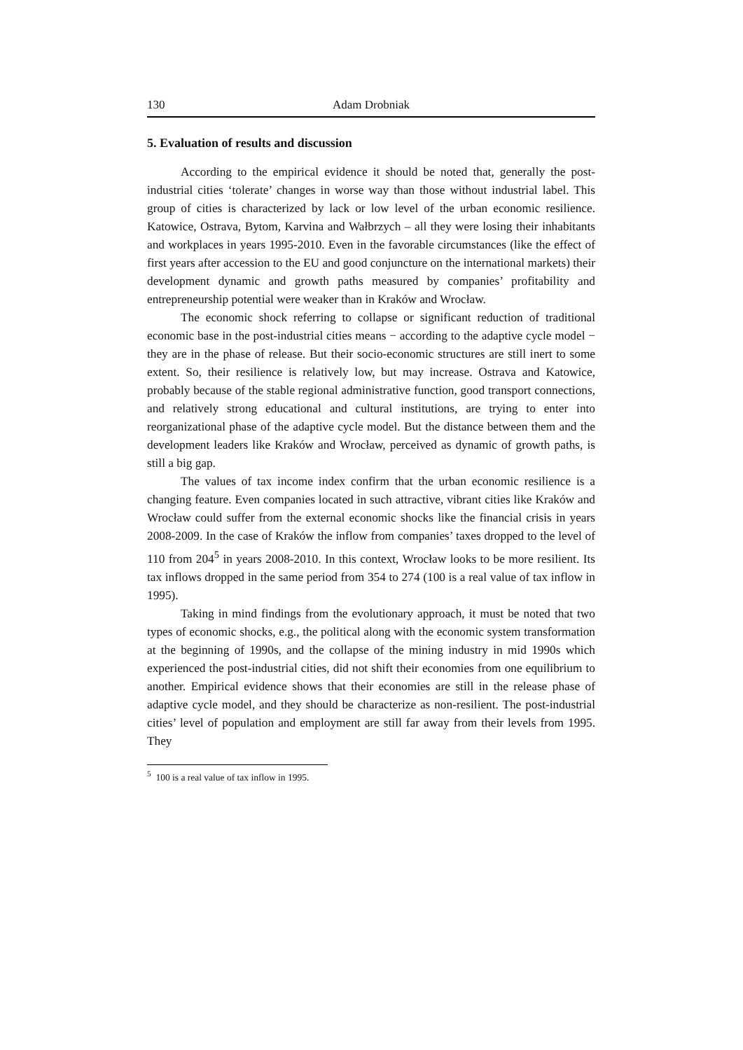130 Adam Drobniak
5. Evaluation of results and discussion
According to the empirical evidence it should be noted that, generally the post-industrial cities ‘tolerate’ changes in worse way than those without industrial label. This group of cities is characterized by lack or low level of the urban economic resilience. Katowice, Ostrava, Bytom, Karvina and Wałbrzych – all they were losing their inhabitants and workplaces in years 1995-2010. Even in the favorable circumstances (like the effect of first years after accession to the EU and good conjuncture on the international markets) their development dynamic and growth paths measured by companies’ profitability and entrepreneurship potential were weaker than in Kraków and Wrocław.
The economic shock referring to collapse or significant reduction of traditional economic base in the post-industrial cities means − according to the adaptive cycle model − they are in the phase of release. But their socio-economic structures are still inert to some extent. So, their resilience is relatively low, but may increase. Ostrava and Katowice, probably because of the stable regional administrative function, good transport connections, and relatively strong educational and cultural institutions, are trying to enter into reorganizational phase of the adaptive cycle model. But the distance between them and the development leaders like Kraków and Wrocław, perceived as dynamic of growth paths, is still a big gap.
The values of tax income index confirm that the urban economic resilience is a changing feature. Even companies located in such attractive, vibrant cities like Kraków and Wrocław could suffer from the external economic shocks like the financial crisis in years 2008-2009. In the case of Kraków the inflow from companies’ taxes dropped to the level of 110 from 204<sup>5</sup> in years 2008-2010. In this context, Wrocław looks to be more resilient. Its tax inflows dropped in the same period from 354 to 274 (100 is a real value of tax inflow in 1995).
Taking in mind findings from the evolutionary approach, it must be noted that two types of economic shocks, e.g., the political along with the economic system transformation at the beginning of 1990s, and the collapse of the mining industry in mid 1990s which experienced the post-industrial cities, did not shift their economies from one equilibrium to another. Empirical evidence shows that their economies are still in the release phase of adaptive cycle model, and they should be characterize as non-resilient. The post-industrial cities’ level of population and employment are still far away from their levels from 1995. They
<sup>5</sup> 100 is a real value of tax inflow in 1995.